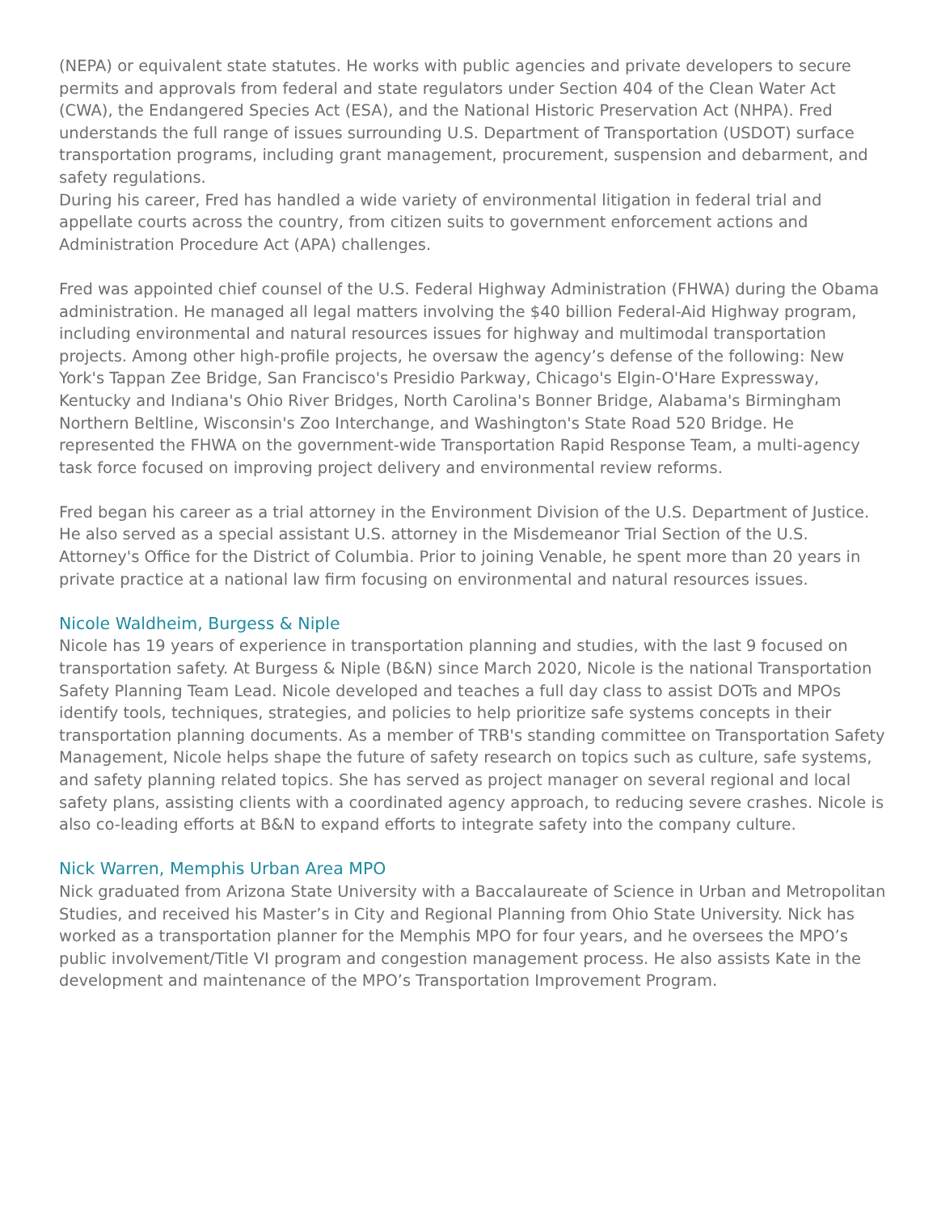(NEPA) or equivalent state statutes. He works with public agencies and private developers to secure permits and approvals from federal and state regulators under Section 404 of the Clean Water Act (CWA), the Endangered Species Act (ESA), and the National Historic Preservation Act (NHPA). Fred understands the full range of issues surrounding U.S. Department of Transportation (USDOT) surface transportation programs, including grant management, procurement, suspension and debarment, and safety regulations.
During his career, Fred has handled a wide variety of environmental litigation in federal trial and appellate courts across the country, from citizen suits to government enforcement actions and Administration Procedure Act (APA) challenges.
Fred was appointed chief counsel of the U.S. Federal Highway Administration (FHWA) during the Obama administration. He managed all legal matters involving the $40 billion Federal-Aid Highway program, including environmental and natural resources issues for highway and multimodal transportation projects. Among other high-profile projects, he oversaw the agency’s defense of the following: New York's Tappan Zee Bridge, San Francisco's Presidio Parkway, Chicago's Elgin-O'Hare Expressway, Kentucky and Indiana's Ohio River Bridges, North Carolina's Bonner Bridge, Alabama's Birmingham Northern Beltline, Wisconsin's Zoo Interchange, and Washington's State Road 520 Bridge. He represented the FHWA on the government-wide Transportation Rapid Response Team, a multi-agency task force focused on improving project delivery and environmental review reforms.
Fred began his career as a trial attorney in the Environment Division of the U.S. Department of Justice. He also served as a special assistant U.S. attorney in the Misdemeanor Trial Section of the U.S. Attorney's Office for the District of Columbia. Prior to joining Venable, he spent more than 20 years in private practice at a national law firm focusing on environmental and natural resources issues.
Nicole Waldheim, Burgess & Niple
Nicole has 19 years of experience in transportation planning and studies, with the last 9 focused on transportation safety. At Burgess & Niple (B&N) since March 2020, Nicole is the national Transportation Safety Planning Team Lead. Nicole developed and teaches a full day class to assist DOTs and MPOs identify tools, techniques, strategies, and policies to help prioritize safe systems concepts in their transportation planning documents. As a member of TRB's standing committee on Transportation Safety Management, Nicole helps shape the future of safety research on topics such as culture, safe systems, and safety planning related topics. She has served as project manager on several regional and local safety plans, assisting clients with a coordinated agency approach, to reducing severe crashes. Nicole is also co-leading efforts at B&N to expand efforts to integrate safety into the company culture.
Nick Warren, Memphis Urban Area MPO
Nick graduated from Arizona State University with a Baccalaureate of Science in Urban and Metropolitan Studies, and received his Master’s in City and Regional Planning from Ohio State University. Nick has worked as a transportation planner for the Memphis MPO for four years, and he oversees the MPO’s public involvement/Title VI program and congestion management process. He also assists Kate in the development and maintenance of the MPO’s Transportation Improvement Program.